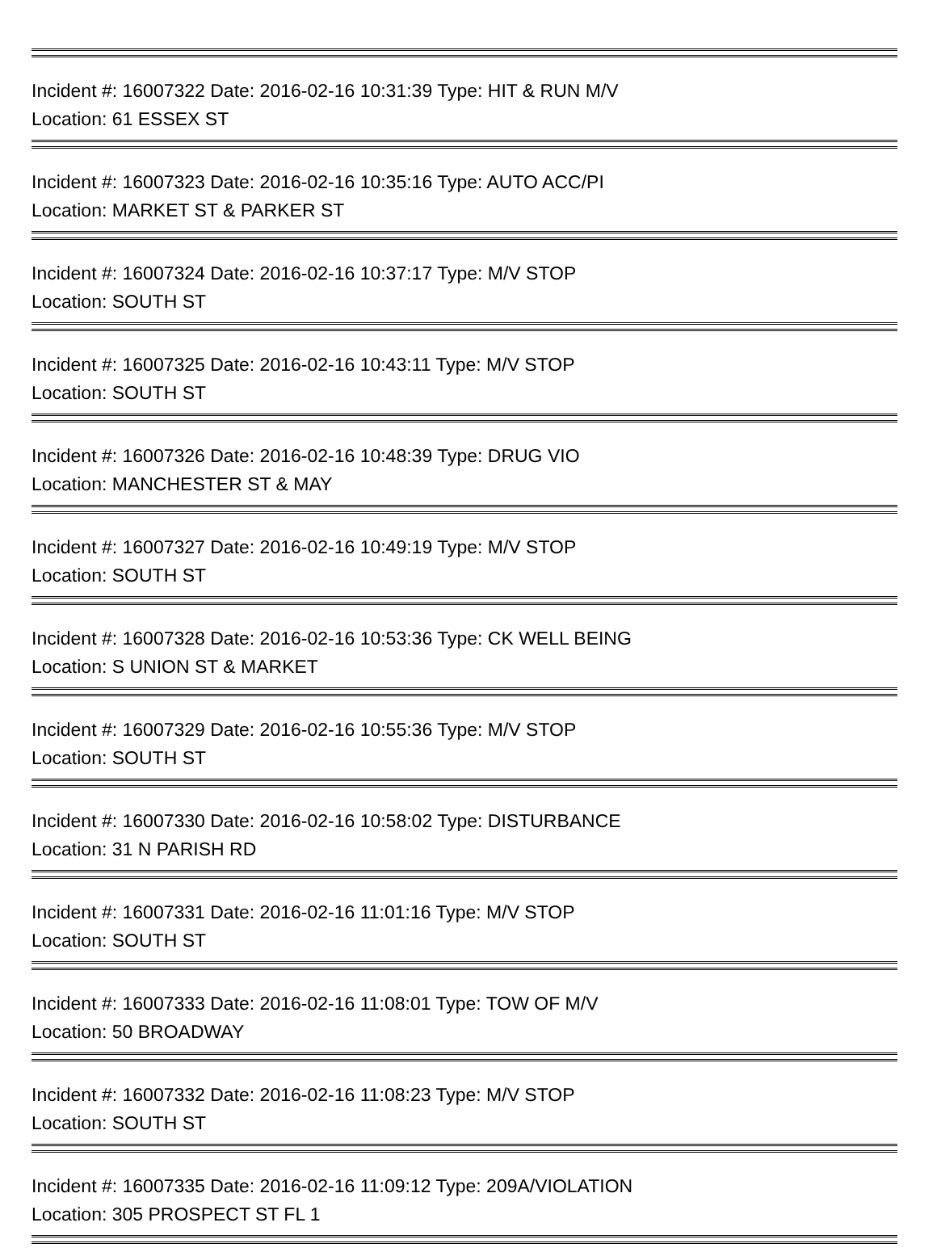Incident #: 16007322 Date: 2016-02-16 10:31:39 Type: HIT & RUN M/V
Location: 61 ESSEX ST
Incident #: 16007323 Date: 2016-02-16 10:35:16 Type: AUTO ACC/PI
Location: MARKET ST & PARKER ST
Incident #: 16007324 Date: 2016-02-16 10:37:17 Type: M/V STOP
Location: SOUTH ST
Incident #: 16007325 Date: 2016-02-16 10:43:11 Type: M/V STOP
Location: SOUTH ST
Incident #: 16007326 Date: 2016-02-16 10:48:39 Type: DRUG VIO
Location: MANCHESTER ST & MAY
Incident #: 16007327 Date: 2016-02-16 10:49:19 Type: M/V STOP
Location: SOUTH ST
Incident #: 16007328 Date: 2016-02-16 10:53:36 Type: CK WELL BEING
Location: S UNION ST & MARKET
Incident #: 16007329 Date: 2016-02-16 10:55:36 Type: M/V STOP
Location: SOUTH ST
Incident #: 16007330 Date: 2016-02-16 10:58:02 Type: DISTURBANCE
Location: 31 N PARISH RD
Incident #: 16007331 Date: 2016-02-16 11:01:16 Type: M/V STOP
Location: SOUTH ST
Incident #: 16007333 Date: 2016-02-16 11:08:01 Type: TOW OF M/V
Location: 50 BROADWAY
Incident #: 16007332 Date: 2016-02-16 11:08:23 Type: M/V STOP
Location: SOUTH ST
Incident #: 16007335 Date: 2016-02-16 11:09:12 Type: 209A/VIOLATION
Location: 305 PROSPECT ST FL 1